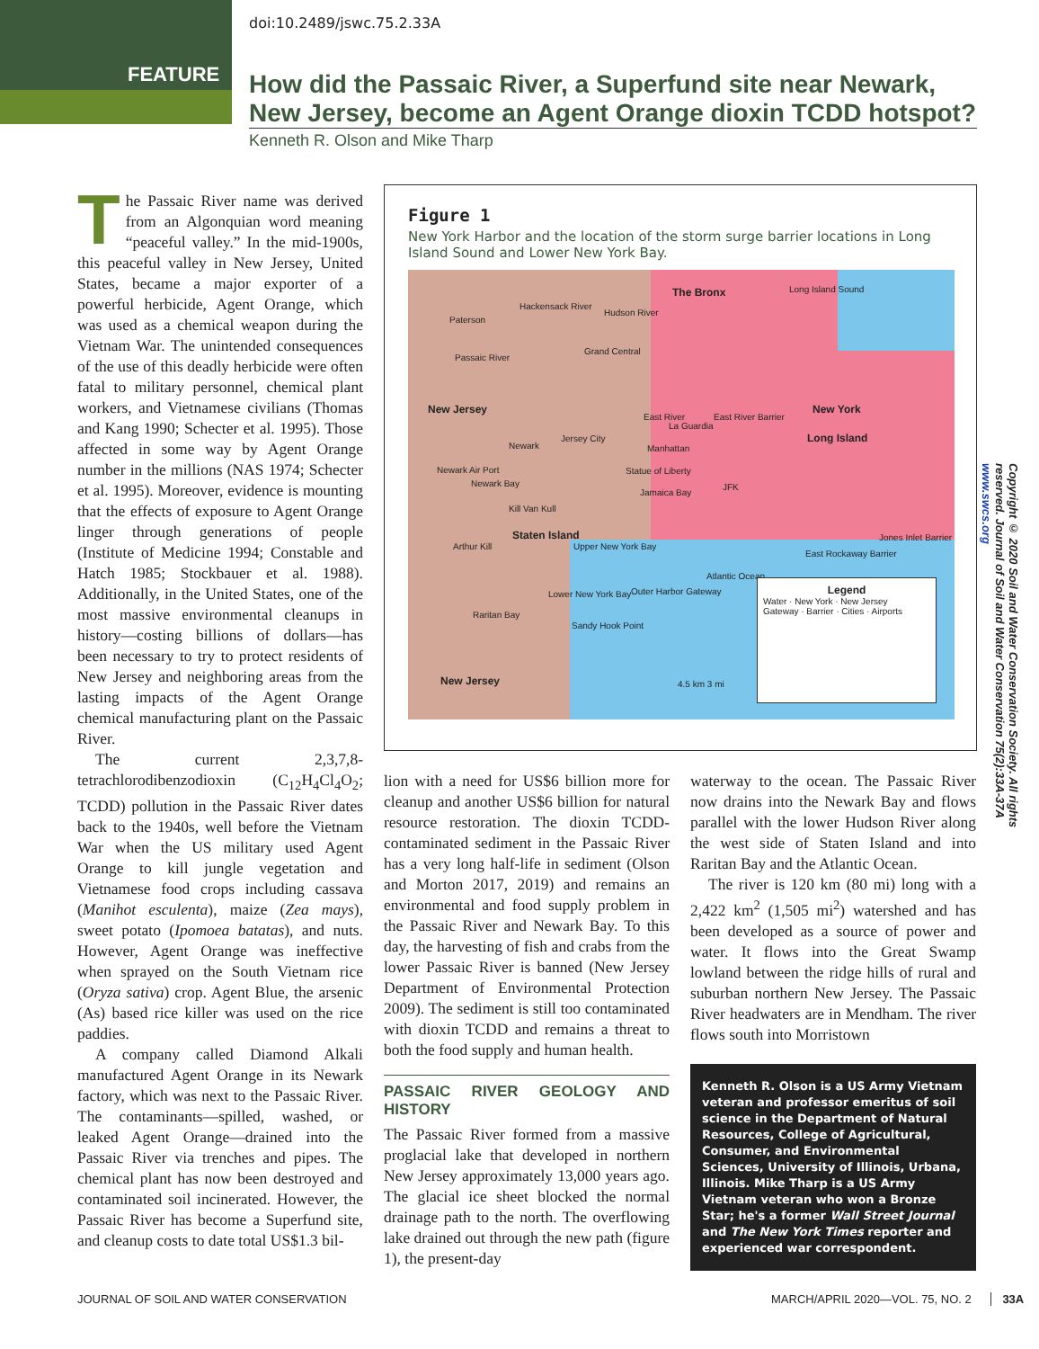doi:10.2489/jswc.75.2.33A
FEATURE
How did the Passaic River, a Superfund site near Newark, New Jersey, become an Agent Orange dioxin TCDD hotspot?
Kenneth R. Olson and Mike Tharp
The Passaic River name was derived from an Algonquian word meaning “peaceful valley.” In the mid-1900s, this peaceful valley in New Jersey, United States, became a major exporter of a powerful herbicide, Agent Orange, which was used as a chemical weapon during the Vietnam War. The unintended consequences of the use of this deadly herbicide were often fatal to military personnel, chemical plant workers, and Vietnamese civilians (Thomas and Kang 1990; Schecter et al. 1995). Those affected in some way by Agent Orange number in the millions (NAS 1974; Schecter et al. 1995). Moreover, evidence is mounting that the effects of exposure to Agent Orange linger through generations of people (Institute of Medicine 1994; Constable and Hatch 1985; Stockbauer et al. 1988). Additionally, in the United States, one of the most massive environmental cleanups in history—costing billions of dollars—has been necessary to try to protect residents of New Jersey and neighboring areas from the lasting impacts of the Agent Orange chemical manufacturing plant on the Passaic River.
The current 2,3,7,8-tetrachlorodibenzodioxin (C<sub>12</sub>H<sub>4</sub>Cl<sub>4</sub>O<sub>2</sub>; TCDD) pollution in the Passaic River dates back to the 1940s, well before the Vietnam War when the US military used Agent Orange to kill jungle vegetation and Vietnamese food crops including cassava (Manihot esculenta), maize (Zea mays), sweet potato (Ipomoea batatas), and nuts. However, Agent Orange was ineffective when sprayed on the South Vietnam rice (Oryza sativa) crop. Agent Blue, the arsenic (As) based rice killer was used on the rice paddies.
A company called Diamond Alkali manufactured Agent Orange in its Newark factory, which was next to the Passaic River. The contaminants—spilled, washed, or leaked Agent Orange—drained into the Passaic River via trenches and pipes. The chemical plant has now been destroyed and contaminated soil incinerated. However, the Passaic River has become a Superfund site, and cleanup costs to date total US$1.3 bil-
Figure 1
New York Harbor and the location of the storm surge barrier locations in Long Island Sound and Lower New York Bay.
Paterson
Hackensack River
Hudson River
The Bronx Long Island Sound
Passaic River
Grand Central
New Jersey New York
East River
La Guardia
East River Barrier
Long Island
Newark
Jersey City
Manhattan
Newark Air Port Statue of Liberty
Newark Bay
Jamaica Bay
JFK
Kill Van Kull
Staten Island
Arthur Kill Upper New York Bay
East Rockaway Barrier
Jones Inlet Barrier
Atlantic Ocean
Lower New York Bay Outer Harbor Gateway
Raritan Bay
Sandy Hook Point
New Jersey 4.5 km 3 mi
Legend
Water · New York · New Jersey
Gateway · Barrier · Cities · Airports
lion with a need for US$6 billion more for cleanup and another US$6 billion for natural resource restoration. The dioxin TCDD-contaminated sediment in the Passaic River has a very long half-life in sediment (Olson and Morton 2017, 2019) and remains an environmental and food supply problem in the Passaic River and Newark Bay. To this day, the harvesting of fish and crabs from the lower Passaic River is banned (New Jersey Department of Environmental Protection 2009). The sediment is still too contaminated with dioxin TCDD and remains a threat to both the food supply and human health.
PASSAIC RIVER GEOLOGY AND HISTORY
The Passaic River formed from a massive proglacial lake that developed in northern New Jersey approximately 13,000 years ago. The glacial ice sheet blocked the normal drainage path to the north. The overflowing lake drained out through the new path (figure 1), the present-day
waterway to the ocean. The Passaic River now drains into the Newark Bay and flows parallel with the lower Hudson River along the west side of Staten Island and into Raritan Bay and the Atlantic Ocean.
The river is 120 km (80 mi) long with a 2,422 km<sup>2</sup> (1,505 mi<sup>2</sup>) watershed and has been developed as a source of power and water. It flows into the Great Swamp lowland between the ridge hills of rural and suburban northern New Jersey. The Passaic River headwaters are in Mendham. The river flows south into Morristown
Kenneth R. Olson is a US Army Vietnam veteran and professor emeritus of soil science in the Department of Natural Resources, College of Agricultural, Consumer, and Environmental Sciences, University of Illinois, Urbana, Illinois. Mike Tharp is a US Army Vietnam veteran who won a Bronze Star; he's a former Wall Street Journal and The New York Times reporter and experienced war correspondent.
Copyright © 2020 Soil and Water Conservation Society. All rights reserved. Journal of Soil and Water Conservation 75(2):33A-37A www.swcs.org
JOURNAL OF SOIL AND WATER CONSERVATION
MARCH/APRIL 2020—VOL. 75, NO. 2 33A